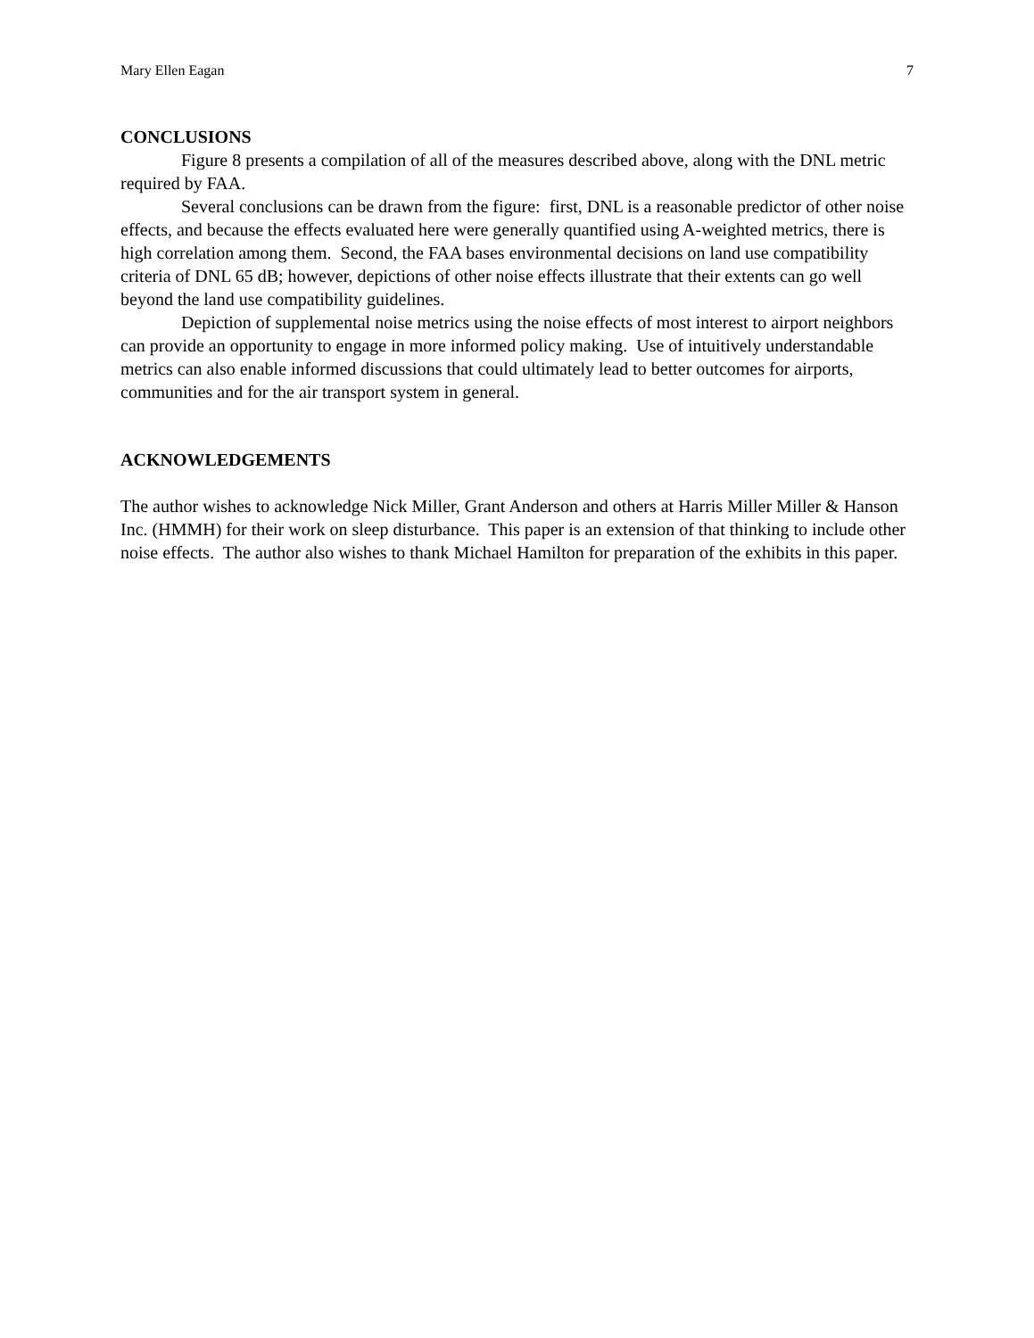Mary Ellen Eagan 7
CONCLUSIONS
Figure 8 presents a compilation of all of the measures described above, along with the DNL metric required by FAA.
Several conclusions can be drawn from the figure: first, DNL is a reasonable predictor of other noise effects, and because the effects evaluated here were generally quantified using A-weighted metrics, there is high correlation among them. Second, the FAA bases environmental decisions on land use compatibility criteria of DNL 65 dB; however, depictions of other noise effects illustrate that their extents can go well beyond the land use compatibility guidelines.
Depiction of supplemental noise metrics using the noise effects of most interest to airport neighbors can provide an opportunity to engage in more informed policy making. Use of intuitively understandable metrics can also enable informed discussions that could ultimately lead to better outcomes for airports, communities and for the air transport system in general.
ACKNOWLEDGEMENTS
The author wishes to acknowledge Nick Miller, Grant Anderson and others at Harris Miller Miller & Hanson Inc. (HMMH) for their work on sleep disturbance. This paper is an extension of that thinking to include other noise effects. The author also wishes to thank Michael Hamilton for preparation of the exhibits in this paper.